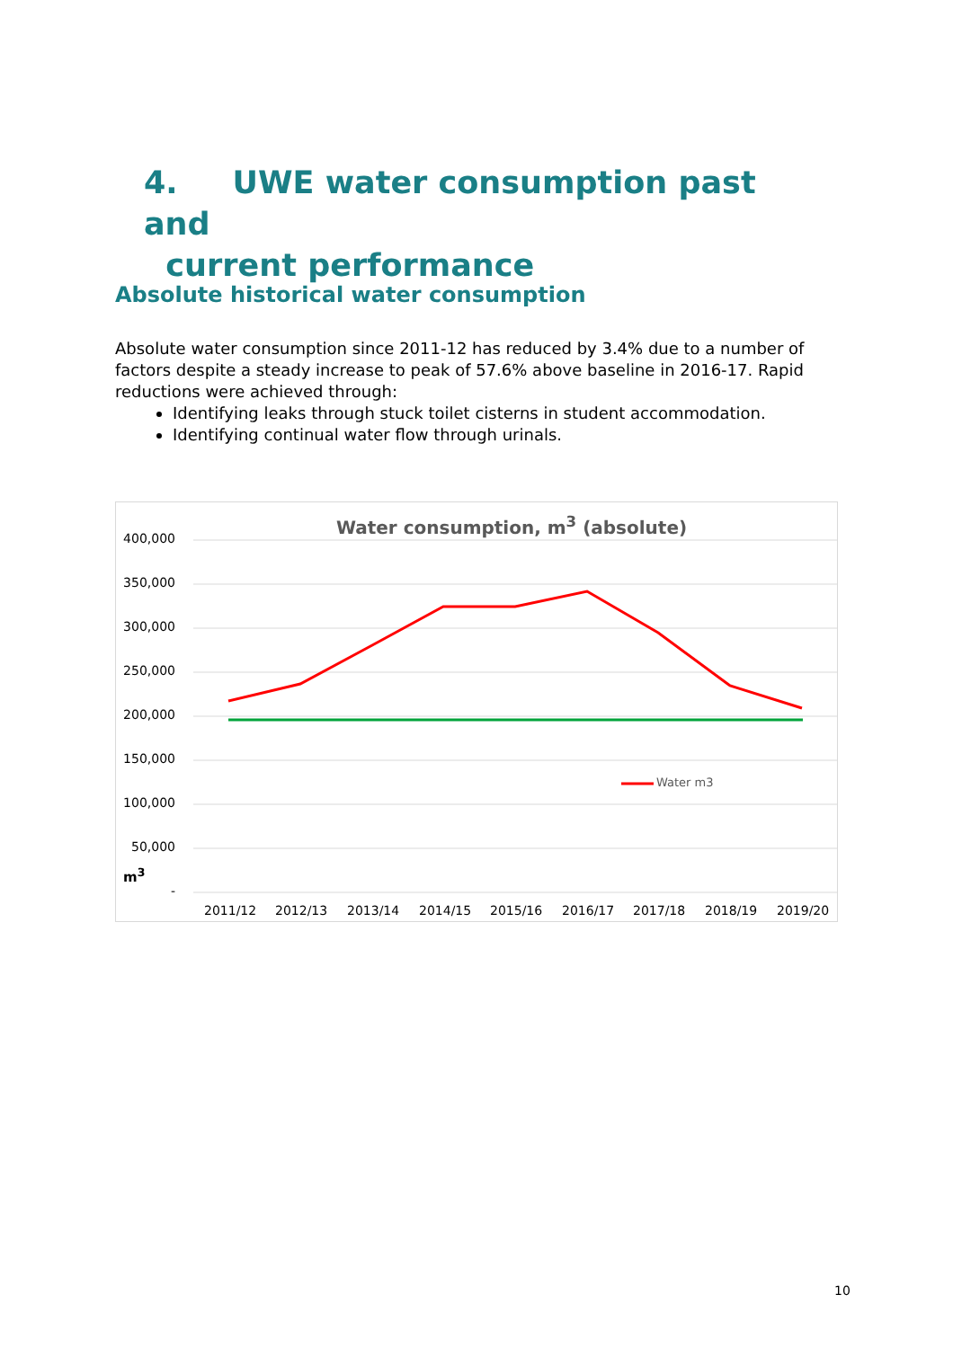4. UWE water consumption past and
current performance
Absolute historical water consumption
Absolute water consumption since 2011-12 has reduced by 3.4% due to a number of factors despite a steady increase to peak of 57.6% above baseline in 2016-17. Rapid reductions were achieved through:
Identifying leaks through stuck toilet cisterns in student accommodation.
Identifying continual water flow through urinals.
Water consumption, m<sup>3</sup> (absolute)
Water m3
400,000
350,000
300,000
250,000
200,000
150,000
100,000
50,000
-
m<sup>3</sup>
2011/12 2012/13 2013/14 2014/15 2015/16 2016/17 2017/18 2018/19 2019/20
10